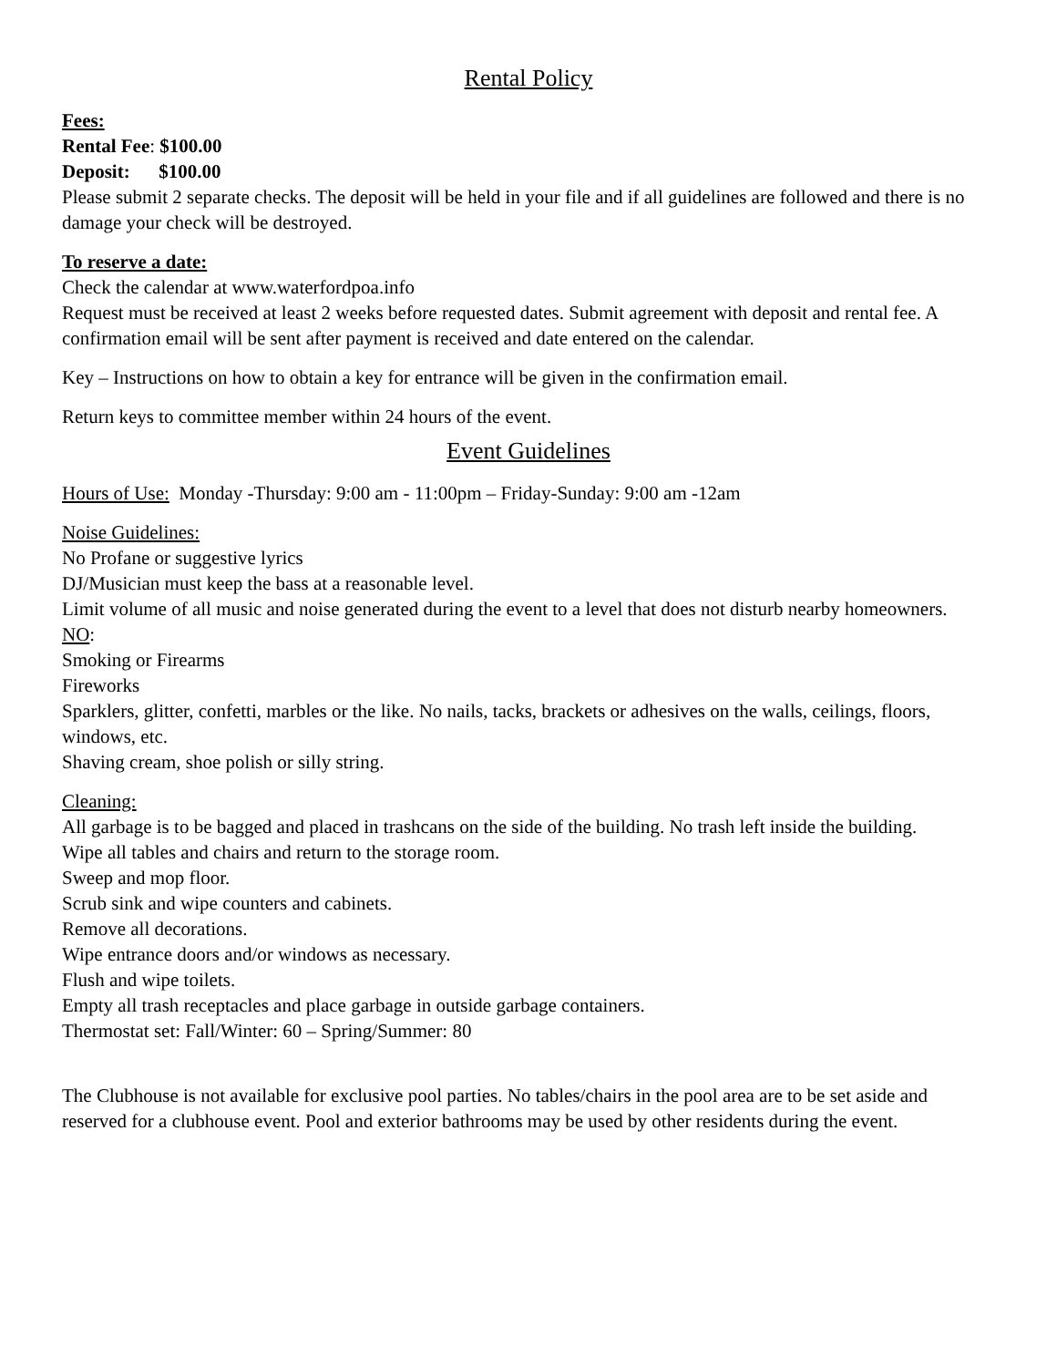Rental Policy
Fees:
Rental Fee: $100.00
Deposit: $100.00
Please submit 2 separate checks. The deposit will be held in your file and if all guidelines are followed and there is no damage your check will be destroyed.
To reserve a date:
Check the calendar at www.waterfordpoa.info
Request must be received at least 2 weeks before requested dates. Submit agreement with deposit and rental fee. A confirmation email will be sent after payment is received and date entered on the calendar.
Key – Instructions on how to obtain a key for entrance will be given in the confirmation email.
Return keys to committee member within 24 hours of the event.
Event Guidelines
Hours of Use: Monday -Thursday: 9:00 am - 11:00pm – Friday-Sunday: 9:00 am -12am
Noise Guidelines:
No Profane or suggestive lyrics
DJ/Musician must keep the bass at a reasonable level.
Limit volume of all music and noise generated during the event to a level that does not disturb nearby homeowners.
NO:
Smoking or Firearms
Fireworks
Sparklers, glitter, confetti, marbles or the like. No nails, tacks, brackets or adhesives on the walls, ceilings, floors, windows, etc.
Shaving cream, shoe polish or silly string.
Cleaning:
All garbage is to be bagged and placed in trashcans on the side of the building. No trash left inside the building.
Wipe all tables and chairs and return to the storage room.
Sweep and mop floor.
Scrub sink and wipe counters and cabinets.
Remove all decorations.
Wipe entrance doors and/or windows as necessary.
Flush and wipe toilets.
Empty all trash receptacles and place garbage in outside garbage containers.
Thermostat set: Fall/Winter: 60 – Spring/Summer: 80
The Clubhouse is not available for exclusive pool parties. No tables/chairs in the pool area are to be set aside and reserved for a clubhouse event. Pool and exterior bathrooms may be used by other residents during the event.